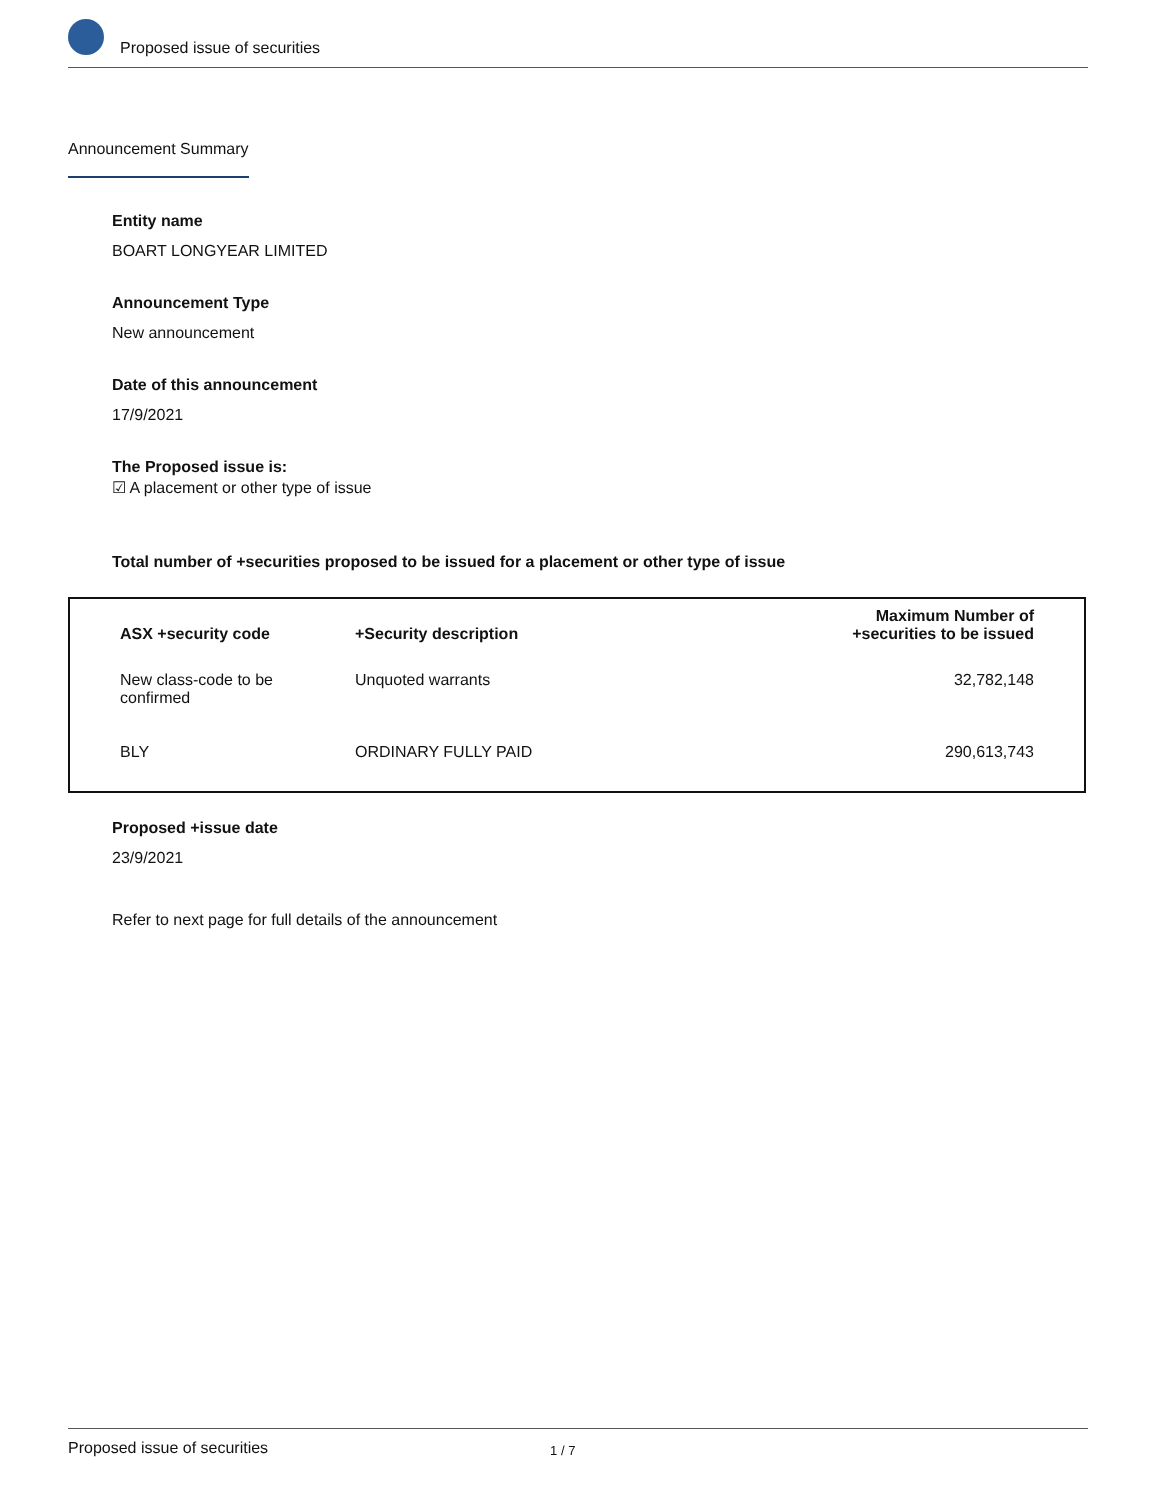Proposed issue of securities
Announcement Summary
Entity name
BOART LONGYEAR LIMITED
Announcement Type
New announcement
Date of this announcement
17/9/2021
The Proposed issue is:
☑ A placement or other type of issue
Total number of +securities proposed to be issued for a placement or other type of issue
| ASX +security code | +Security description | Maximum Number of +securities to be issued |
| --- | --- | --- |
| New class-code to be confirmed | Unquoted warrants | 32,782,148 |
| BLY | ORDINARY FULLY PAID | 290,613,743 |
Proposed +issue date
23/9/2021
Refer to next page for full details of the announcement
Proposed issue of securities 1 / 7